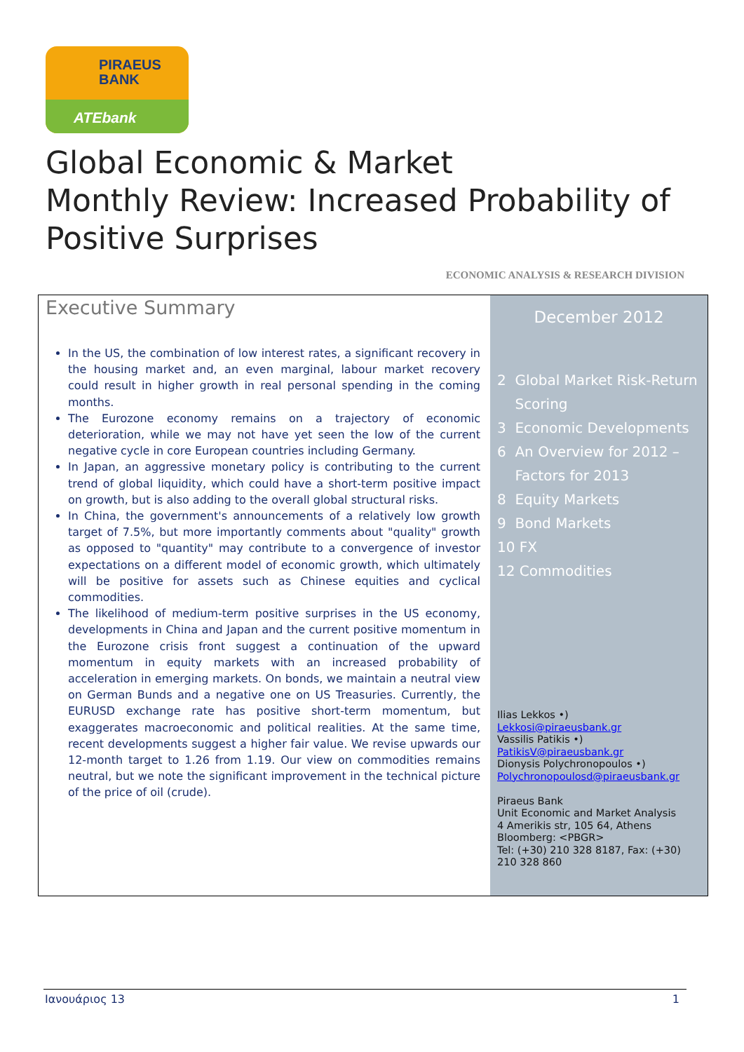PIRAEUS
BANK
ATEbank
Global Economic & Market
Monthly Review: Increased Probability of
Positive Surprises
ECONOMIC ANALYSIS & RESEARCH DIVISION
Executive Summary
In the US, the combination of low interest rates, a significant recovery in the housing market and, an even marginal, labour market recovery could result in higher growth in real personal spending in the coming months.
The Eurozone economy remains on a trajectory of economic deterioration, while we may not have yet seen the low of the current negative cycle in core European countries including Germany.
In Japan, an aggressive monetary policy is contributing to the current trend of global liquidity, which could have a short-term positive impact on growth, but is also adding to the overall global structural risks.
In China, the government's announcements of a relatively low growth target of 7.5%, but more importantly comments about "quality" growth as opposed to "quantity" may contribute to a convergence of investor expectations on a different model of economic growth, which ultimately will be positive for assets such as Chinese equities and cyclical commodities.
The likelihood of medium-term positive surprises in the US economy, developments in China and Japan and the current positive momentum in the Eurozone crisis front suggest a continuation of the upward momentum in equity markets with an increased probability of acceleration in emerging markets. On bonds, we maintain a neutral view on German Bunds and a negative one on US Treasuries. Currently, the EURUSD exchange rate has positive short-term momentum, but exaggerates macroeconomic and political realities. At the same time, recent developments suggest a higher fair value. We revise upwards our 12-month target to 1.26 from 1.19. Our view on commodities remains neutral, but we note the significant improvement in the technical picture of the price of oil (crude).
December 2012
2 Global Market Risk-Return
Scoring
3 Economic Developments
6 An Overview for 2012 –
Factors for 2013
8 Equity Markets
9 Bond Markets
10 FX
12 Commodities
Ilias Lekkos •)
Lekkosi@piraeusbank.gr
Vassilis Patikis •)
PatikisV@piraeusbank.gr
Dionysis Polychronopoulos •)
Polychronopoulosd@piraeusbank.gr
Piraeus Bank
Unit Economic and Market Analysis
4 Amerikis str, 105 64, Athens
Bloomberg: <PBGR>
Tel: (+30) 210 328 8187, Fax: (+30) 210 328 860
Ιανουάριος 13 1